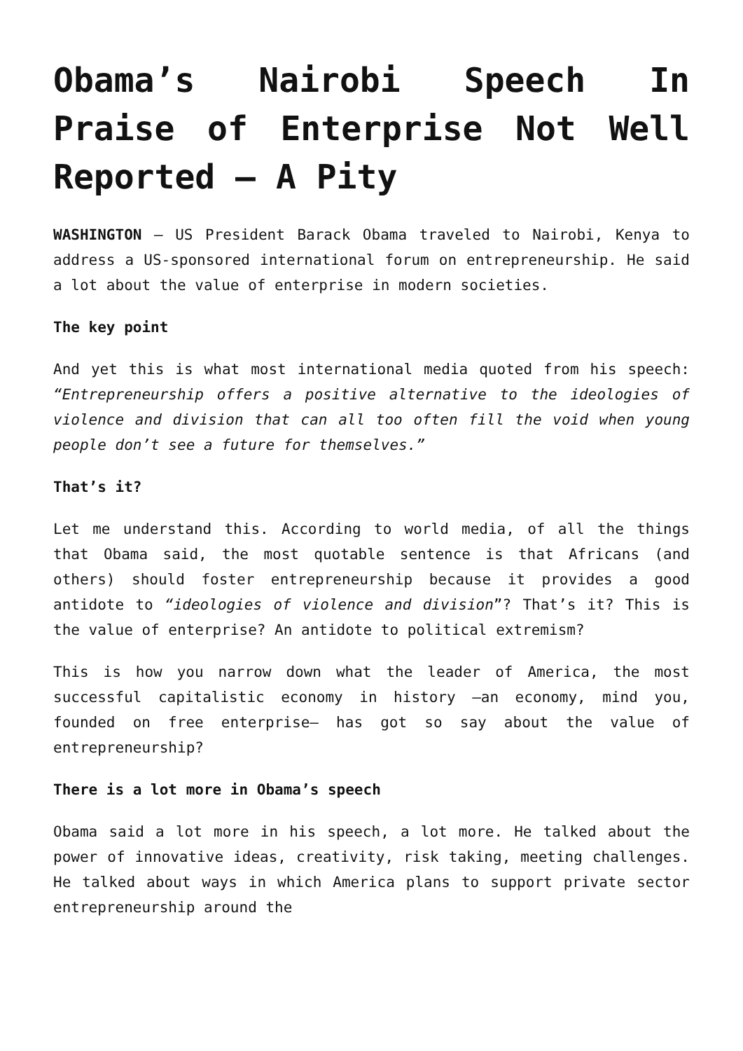Obama’s Nairobi Speech In Praise of Enterprise Not Well Reported – A Pity
WASHINGTON – US President Barack Obama traveled to Nairobi, Kenya to address a US-sponsored international forum on entrepreneurship. He said a lot about the value of enterprise in modern societies.
The key point
And yet this is what most international media quoted from his speech: “Entrepreneurship offers a positive alternative to the ideologies of violence and division that can all too often fill the void when young people don’t see a future for themselves.”
That’s it?
Let me understand this. According to world media, of all the things that Obama said, the most quotable sentence is that Africans (and others) should foster entrepreneurship because it provides a good antidote to “ideologies of violence and division”? That’s it? This is the value of enterprise? An antidote to political extremism?
This is how you narrow down what the leader of America, the most successful capitalistic economy in history –an economy, mind you, founded on free enterprise– has got so say about the value of entrepreneurship?
There is a lot more in Obama’s speech
Obama said a lot more in his speech, a lot more. He talked about the power of innovative ideas, creativity, risk taking, meeting challenges. He talked about ways in which America plans to support private sector entrepreneurship around the